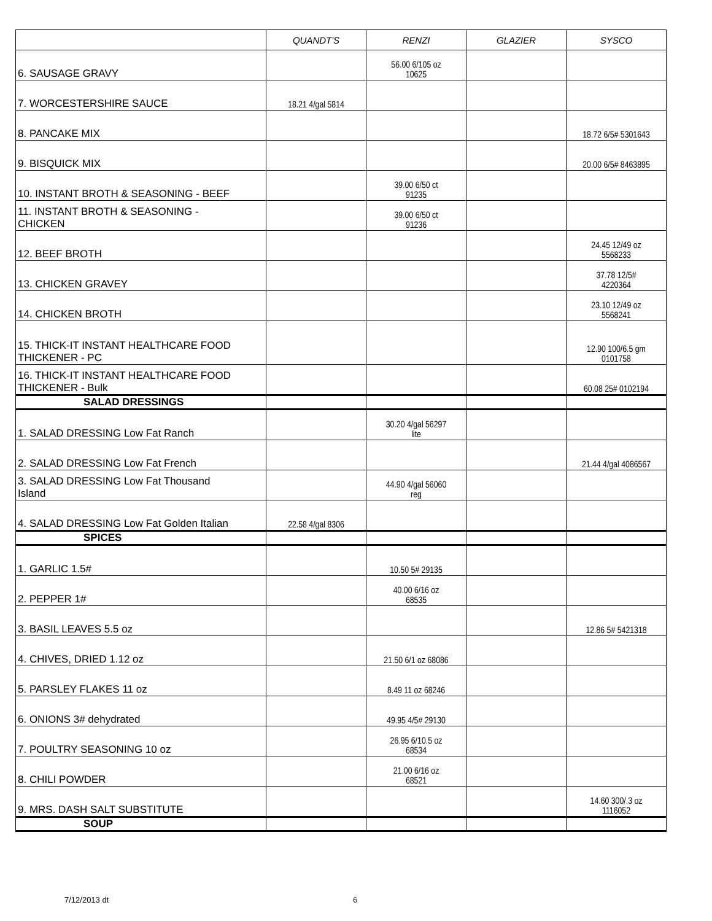| | QUANDT'S | RENZI | GLAZIER | SYSCO |
| --- | --- | --- | --- | --- |
| 6. SAUSAGE GRAVY | | 56.00 6/105 oz 10625 | | |
| 7. WORCESTERSHIRE SAUCE | 18.21 4/gal 5814 | | | |
| 8. PANCAKE MIX | | | | 18.72 6/5# 5301643 |
| 9. BISQUICK MIX | | | | 20.00 6/5# 8463895 |
| 10. INSTANT BROTH & SEASONING - BEEF | | 39.00 6/50 ct 91235 | | |
| 11. INSTANT BROTH & SEASONING - CHICKEN | | 39.00 6/50 ct 91236 | | |
| 12. BEEF BROTH | | | | 24.45 12/49 oz 5568233 |
| 13. CHICKEN GRAVEY | | | | 37.78 12/5# 4220364 |
| 14. CHICKEN BROTH | | | | 23.10 12/49 oz 5568241 |
| 15. THICK-IT INSTANT HEALTHCARE FOOD THICKENER - PC | | | | 12.90 100/6.5 gm 0101758 |
| 16. THICK-IT INSTANT HEALTHCARE FOOD THICKENER - Bulk | | | | 60.08 25# 0102194 |
| SALAD DRESSINGS | | | | |
| 1. SALAD DRESSING Low Fat Ranch | | 30.20 4/gal 56297 lite | | |
| 2. SALAD DRESSING Low Fat French | | | | 21.44 4/gal 4086567 |
| 3. SALAD DRESSING Low Fat Thousand Island | | 44.90 4/gal 56060 reg | | |
| 4. SALAD DRESSING Low Fat Golden Italian | 22.58 4/gal 8306 | | | |
| SPICES | | | | |
| 1. GARLIC 1.5# | | 10.50 5# 29135 | | |
| 2. PEPPER 1# | | 40.00 6/16 oz 68535 | | |
| 3. BASIL LEAVES 5.5 oz | | | | 12.86 5# 5421318 |
| 4. CHIVES, DRIED 1.12 oz | | 21.50 6/1 oz 68086 | | |
| 5. PARSLEY FLAKES 11 oz | | 8.49 11 oz 68246 | | |
| 6. ONIONS 3# dehydrated | | 49.95 4/5# 29130 | | |
| 7. POULTRY SEASONING 10 oz | | 26.95 6/10.5 oz 68534 | | |
| 8. CHILI POWDER | | 21.00 6/16 oz 68521 | | |
| 9. MRS. DASH SALT SUBSTITUTE | | | | 14.60 300/.3 oz 1116052 |
| SOUP | | | | |
7/12/2013 dt 6